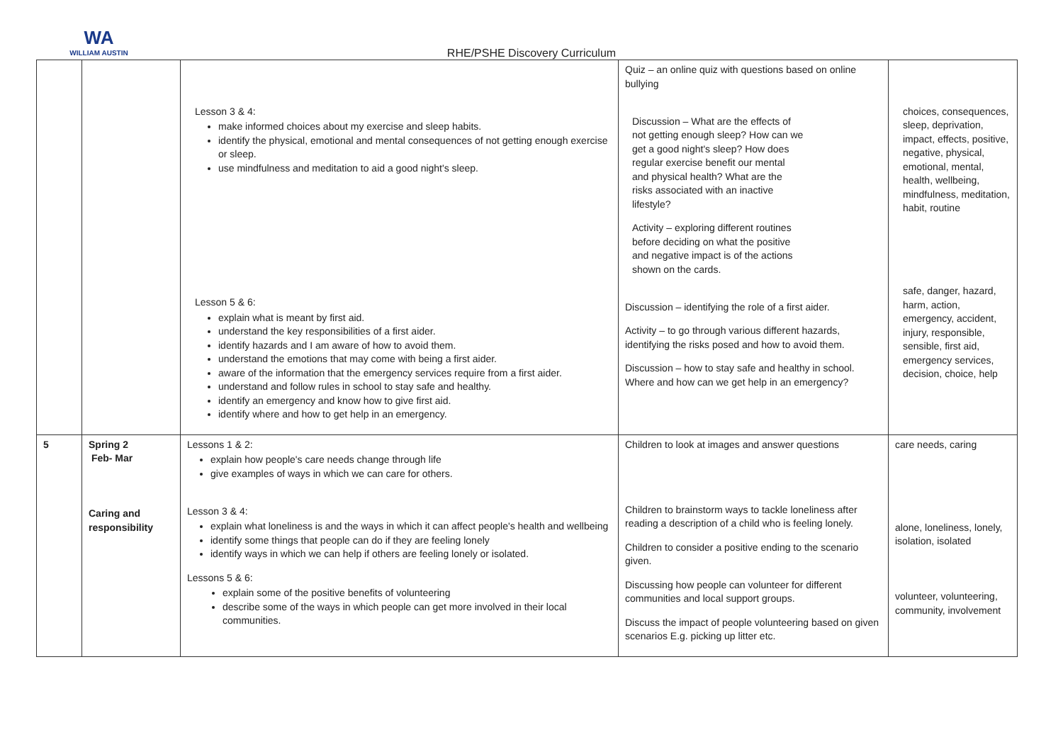WA
WILLIAM AUSTIN
RHE/PSHE Discovery Curriculum
| | | Lesson 3 & 4: make informed choices about my exercise and sleep habits. identify the physical, emotional and mental consequences of not getting enough exercise or sleep. use mindfulness and meditation to aid a good night's sleep. Lesson 5 & 6: explain what is meant by first aid. understand the key responsibilities of a first aider. identify hazards and I am aware of how to avoid them. understand the emotions that may come with being a first aider. aware of the information that the emergency services require from a first aider. understand and follow rules in school to stay safe and healthy. identify an emergency and know how to give first aid. identify where and how to get help in an emergency. | Quiz – an online quiz with questions based on online bullying Discussion – What are the effects of not getting enough sleep? How can we get a good night's sleep? How does regular exercise benefit our mental and physical health? What are the risks associated with an inactive lifestyle? Activity – exploring different routines before deciding on what the positive and negative impact is of the actions shown on the cards. Discussion – identifying the role of a first aider. Activity – to go through various different hazards, identifying the risks posed and how to avoid them. Discussion – how to stay safe and healthy in school. Where and how can we get help in an emergency? | choices, consequences, sleep, deprivation, impact, effects, positive, negative, physical, emotional, mental, health, wellbeing, mindfulness, meditation, habit, routine safe, danger, hazard, harm, action, emergency, accident, injury, responsible, sensible, first aid, emergency services, decision, choice, help |
| 5 | Spring 2 Feb- Mar Caring and responsibility | Lessons 1 & 2: explain how people's care needs change through life give examples of ways in which we can care for others. Lesson 3 & 4: explain what loneliness is and the ways in which it can affect people's health and wellbeing identify some things that people can do if they are feeling lonely identify ways in which we can help if others are feeling lonely or isolated. Lessons 5 & 6: explain some of the positive benefits of volunteering describe some of the ways in which people can get more involved in their local communities. | Children to look at images and answer questions Children to brainstorm ways to tackle loneliness after reading a description of a child who is feeling lonely. Children to consider a positive ending to the scenario given. Discussing how people can volunteer for different communities and local support groups. Discuss the impact of people volunteering based on given scenarios E.g. picking up litter etc. | care needs, caring alone, loneliness, lonely, isolation, isolated volunteer, volunteering, community, involvement |